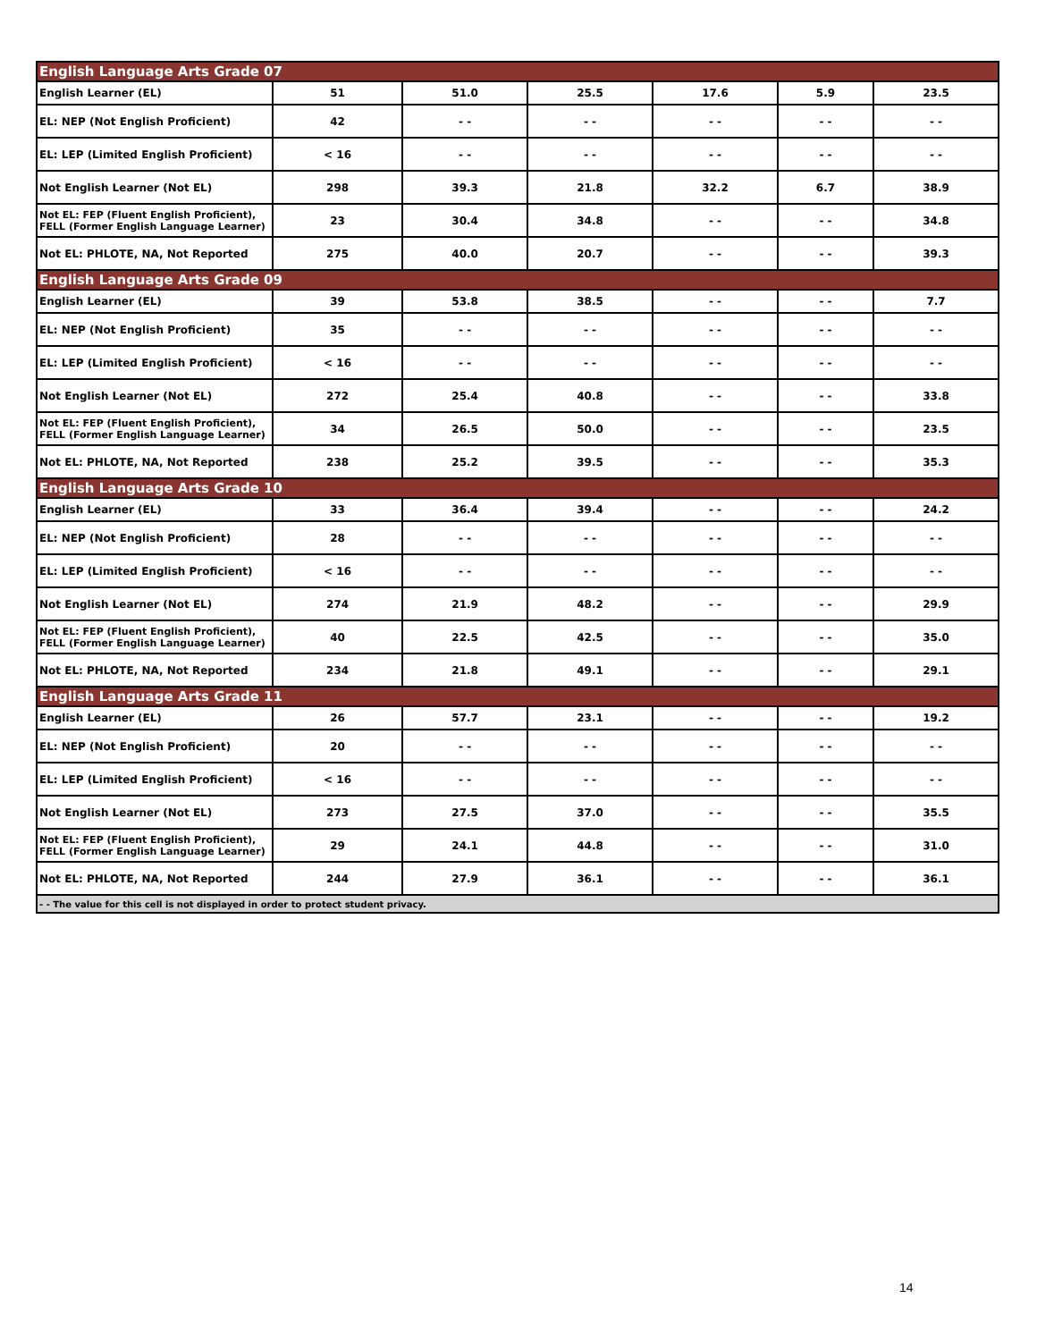| English Language Arts Grade 07 | | | | | | |
| English Learner (EL) | 51 | 51.0 | 25.5 | 17.6 | 5.9 | 23.5 |
| EL: NEP (Not English Proficient) | 42 | - - | - - | - - | - - | - - |
| EL: LEP (Limited English Proficient) | < 16 | - - | - - | - - | - - | - - |
| Not English Learner (Not EL) | 298 | 39.3 | 21.8 | 32.2 | 6.7 | 38.9 |
| Not EL: FEP (Fluent English Proficient), FELL (Former English Language Learner) | 23 | 30.4 | 34.8 | - - | - - | 34.8 |
| Not EL: PHLOTE, NA, Not Reported | 275 | 40.0 | 20.7 | - - | - - | 39.3 |
| English Language Arts Grade 09 | | | | | | |
| English Learner (EL) | 39 | 53.8 | 38.5 | - - | - - | 7.7 |
| EL: NEP (Not English Proficient) | 35 | - - | - - | - - | - - | - - |
| EL: LEP (Limited English Proficient) | < 16 | - - | - - | - - | - - | - - |
| Not English Learner (Not EL) | 272 | 25.4 | 40.8 | - - | - - | 33.8 |
| Not EL: FEP (Fluent English Proficient), FELL (Former English Language Learner) | 34 | 26.5 | 50.0 | - - | - - | 23.5 |
| Not EL: PHLOTE, NA, Not Reported | 238 | 25.2 | 39.5 | - - | - - | 35.3 |
| English Language Arts Grade 10 | | | | | | |
| English Learner (EL) | 33 | 36.4 | 39.4 | - - | - - | 24.2 |
| EL: NEP (Not English Proficient) | 28 | - - | - - | - - | - - | - - |
| EL: LEP (Limited English Proficient) | < 16 | - - | - - | - - | - - | - - |
| Not English Learner (Not EL) | 274 | 21.9 | 48.2 | - - | - - | 29.9 |
| Not EL: FEP (Fluent English Proficient), FELL (Former English Language Learner) | 40 | 22.5 | 42.5 | - - | - - | 35.0 |
| Not EL: PHLOTE, NA, Not Reported | 234 | 21.8 | 49.1 | - - | - - | 29.1 |
| English Language Arts Grade 11 | | | | | | |
| English Learner (EL) | 26 | 57.7 | 23.1 | - - | - - | 19.2 |
| EL: NEP (Not English Proficient) | 20 | - - | - - | - - | - - | - - |
| EL: LEP (Limited English Proficient) | < 16 | - - | - - | - - | - - | - - |
| Not English Learner (Not EL) | 273 | 27.5 | 37.0 | - - | - - | 35.5 |
| Not EL: FEP (Fluent English Proficient), FELL (Former English Language Learner) | 29 | 24.1 | 44.8 | - - | - - | 31.0 |
| Not EL: PHLOTE, NA, Not Reported | 244 | 27.9 | 36.1 | - - | - - | 36.1 |
| - - The value for this cell is not displayed in order to protect student privacy. | | | | | | |
14